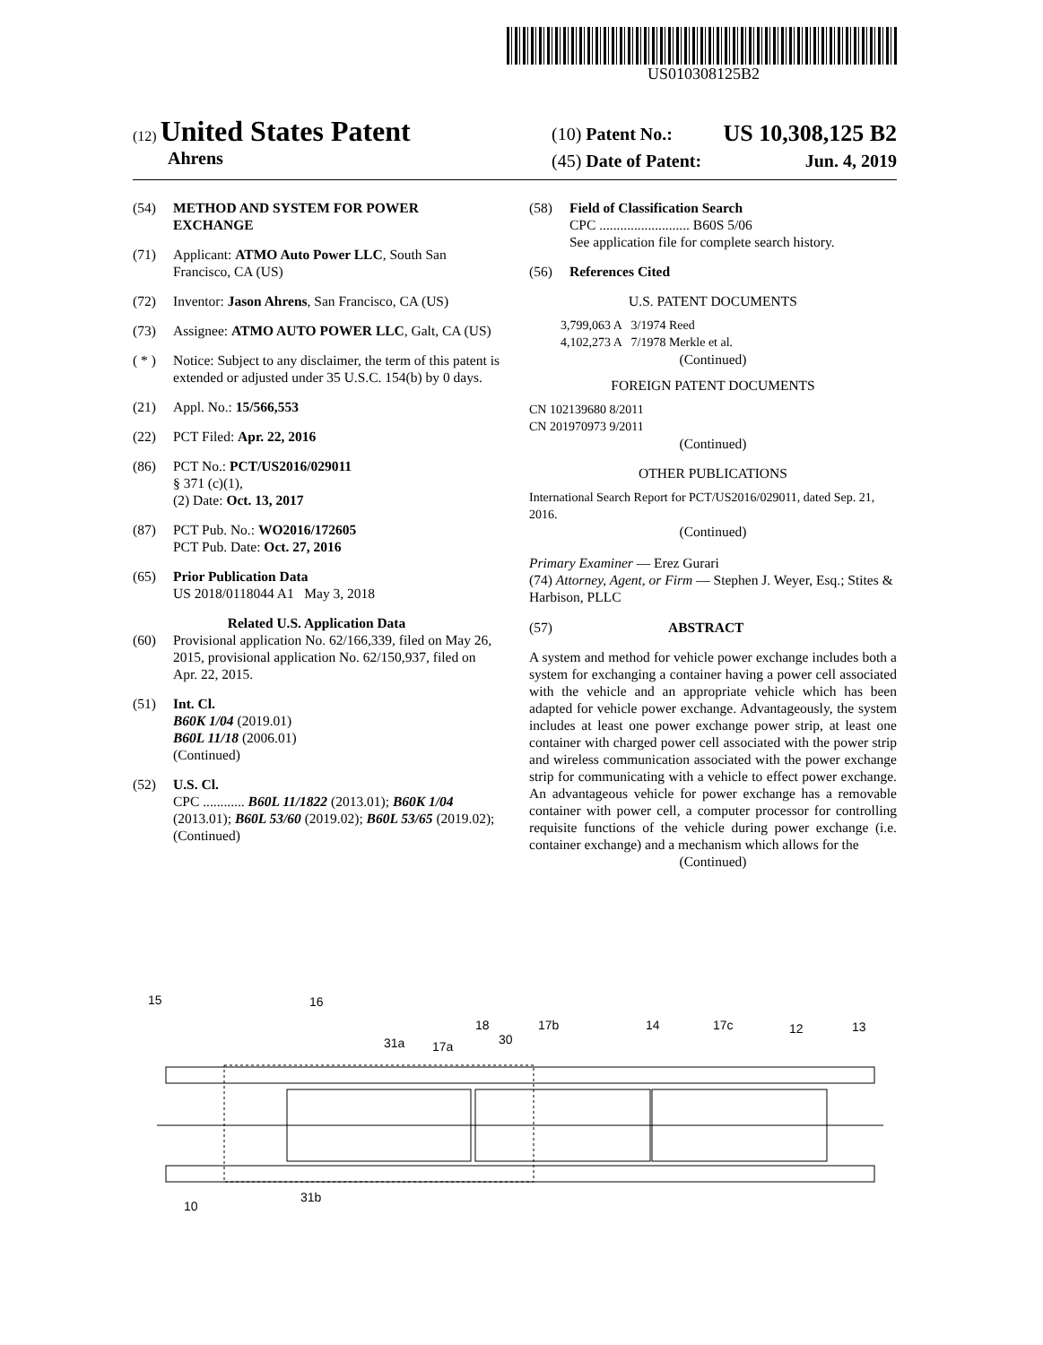US010308125B2
(12) United States Patent
Ahrens
(10) Patent No.: US 10,308,125 B2
(45) Date of Patent: Jun. 4, 2019
(54) METHOD AND SYSTEM FOR POWER EXCHANGE
(71) Applicant: ATMO Auto Power LLC, South San Francisco, CA (US)
(72) Inventor: Jason Ahrens, San Francisco, CA (US)
(73) Assignee: ATMO AUTO POWER LLC, Galt, CA (US)
( * ) Notice: Subject to any disclaimer, the term of this patent is extended or adjusted under 35 U.S.C. 154(b) by 0 days.
(21) Appl. No.: 15/566,553
(22) PCT Filed: Apr. 22, 2016
(86) PCT No.: PCT/US2016/029011
§ 371 (c)(1),
(2) Date: Oct. 13, 2017
(87) PCT Pub. No.: WO2016/172605
PCT Pub. Date: Oct. 27, 2016
(65) Prior Publication Data
US 2018/0118044 A1 May 3, 2018
Related U.S. Application Data
(60) Provisional application No. 62/166,339, filed on May 26, 2015, provisional application No. 62/150,937, filed on Apr. 22, 2015.
(51) Int. Cl.
B60K 1/04 (2019.01)
B60L 11/18 (2006.01)
(Continued)
(52) U.S. Cl.
CPC ............ B60L 11/1822 (2013.01); B60K 1/04 (2013.01); B60L 53/60 (2019.02); B60L 53/65 (2019.02);
(Continued)
(58) Field of Classification Search
CPC .......................... B60S 5/06
See application file for complete search history.
(56) References Cited
U.S. PATENT DOCUMENTS
3,799,063 A 3/1974 Reed
4,102,273 A 7/1978 Merkle et al.
(Continued)
FOREIGN PATENT DOCUMENTS
CN 102139680 8/2011
CN 201970973 9/2011
(Continued)
OTHER PUBLICATIONS
International Search Report for PCT/US2016/029011, dated Sep. 21, 2016.
(Continued)
Primary Examiner — Erez Gurari
(74) Attorney, Agent, or Firm — Stephen J. Weyer, Esq.; Stites & Harbison, PLLC
(57) ABSTRACT
A system and method for vehicle power exchange includes both a system for exchanging a container having a power cell associated with the vehicle and an appropriate vehicle which has been adapted for vehicle power exchange. Advantageously, the system includes at least one power exchange power strip, at least one container with charged power cell associated with the power strip and wireless communication associated with the power exchange strip for communicating with a vehicle to effect power exchange. An advantageous vehicle for power exchange has a removable container with power cell, a computer processor for controlling requisite functions of the vehicle during power exchange (i.e. container exchange) and a mechanism which allows for the
(Continued)
15
16
18
17b
14
17c
12
13
31a
17a
30
10
31b